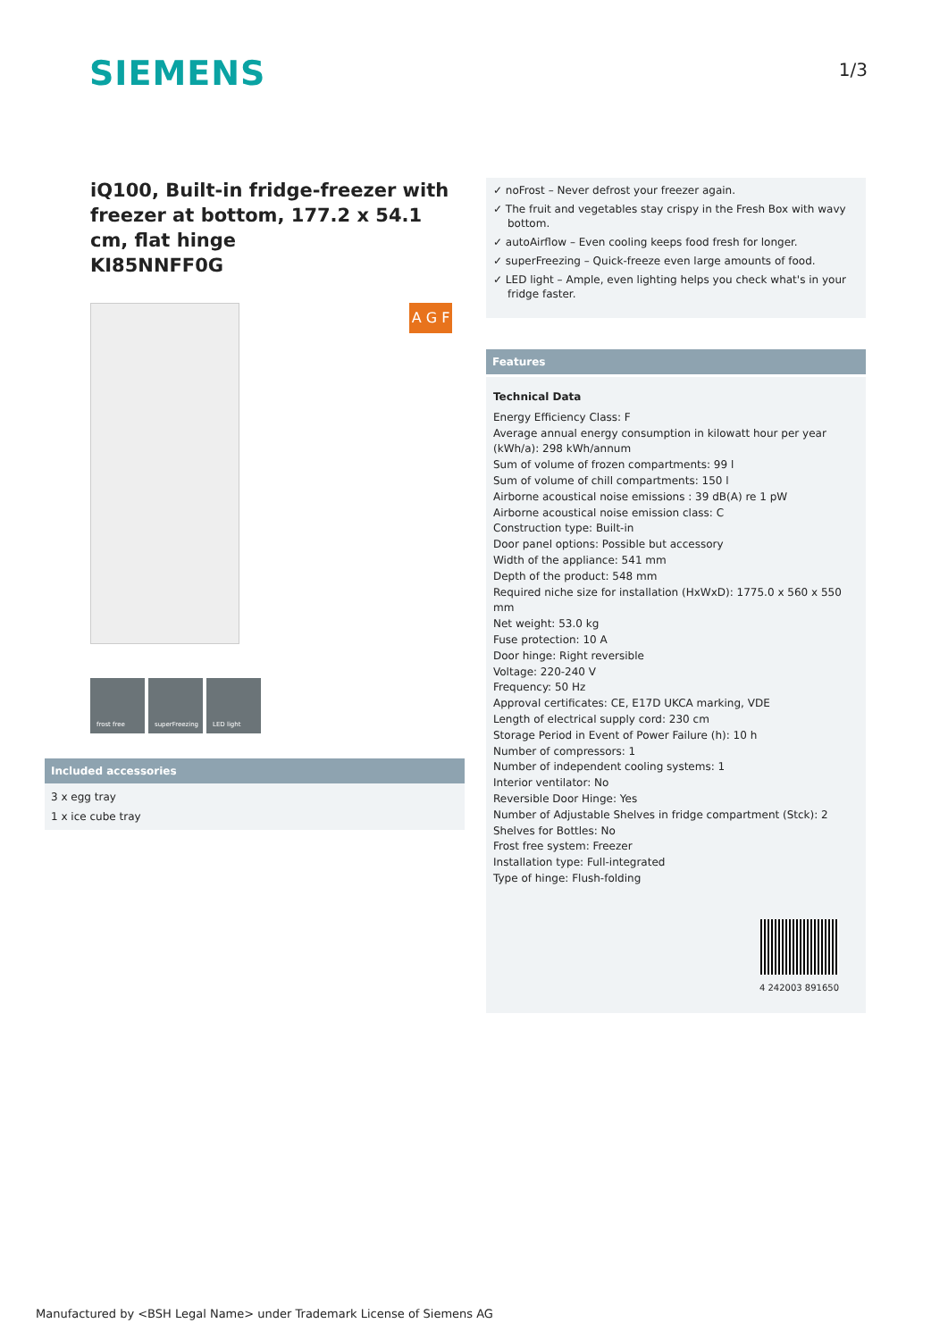SIEMENS
1/3
iQ100, Built-in fridge-freezer with freezer at bottom, 177.2 x 54.1 cm, flat hinge
KI85NNFF0G
A G F
frost free superFreezing LED light
Included accessories
3 x egg tray
1 x ice cube tray
✓ noFrost – Never defrost your freezer again.
✓ The fruit and vegetables stay crispy in the Fresh Box with wavy bottom.
✓ autoAirflow – Even cooling keeps food fresh for longer.
✓ superFreezing – Quick-freeze even large amounts of food.
✓ LED light – Ample, even lighting helps you check what's in your fridge faster.
Features
Technical Data
Energy Efficiency Class: F
Average annual energy consumption in kilowatt hour per year (kWh/a): 298 kWh/annum
Sum of volume of frozen compartments: 99 l
Sum of volume of chill compartments: 150 l
Airborne acoustical noise emissions : 39 dB(A) re 1 pW
Airborne acoustical noise emission class: C
Construction type: Built-in
Door panel options: Possible but accessory
Width of the appliance: 541 mm
Depth of the product: 548 mm
Required niche size for installation (HxWxD): 1775.0 x 560 x 550 mm
Net weight: 53.0 kg
Fuse protection: 10 A
Door hinge: Right reversible
Voltage: 220-240 V
Frequency: 50 Hz
Approval certificates: CE, E17D UKCA marking, VDE
Length of electrical supply cord: 230 cm
Storage Period in Event of Power Failure (h): 10 h
Number of compressors: 1
Number of independent cooling systems: 1
Interior ventilator: No
Reversible Door Hinge: Yes
Number of Adjustable Shelves in fridge compartment (Stck): 2
Shelves for Bottles: No
Frost free system: Freezer
Installation type: Full-integrated
Type of hinge: Flush-folding
4 242003 891650
Manufactured by <BSH Legal Name> under Trademark License of Siemens AG